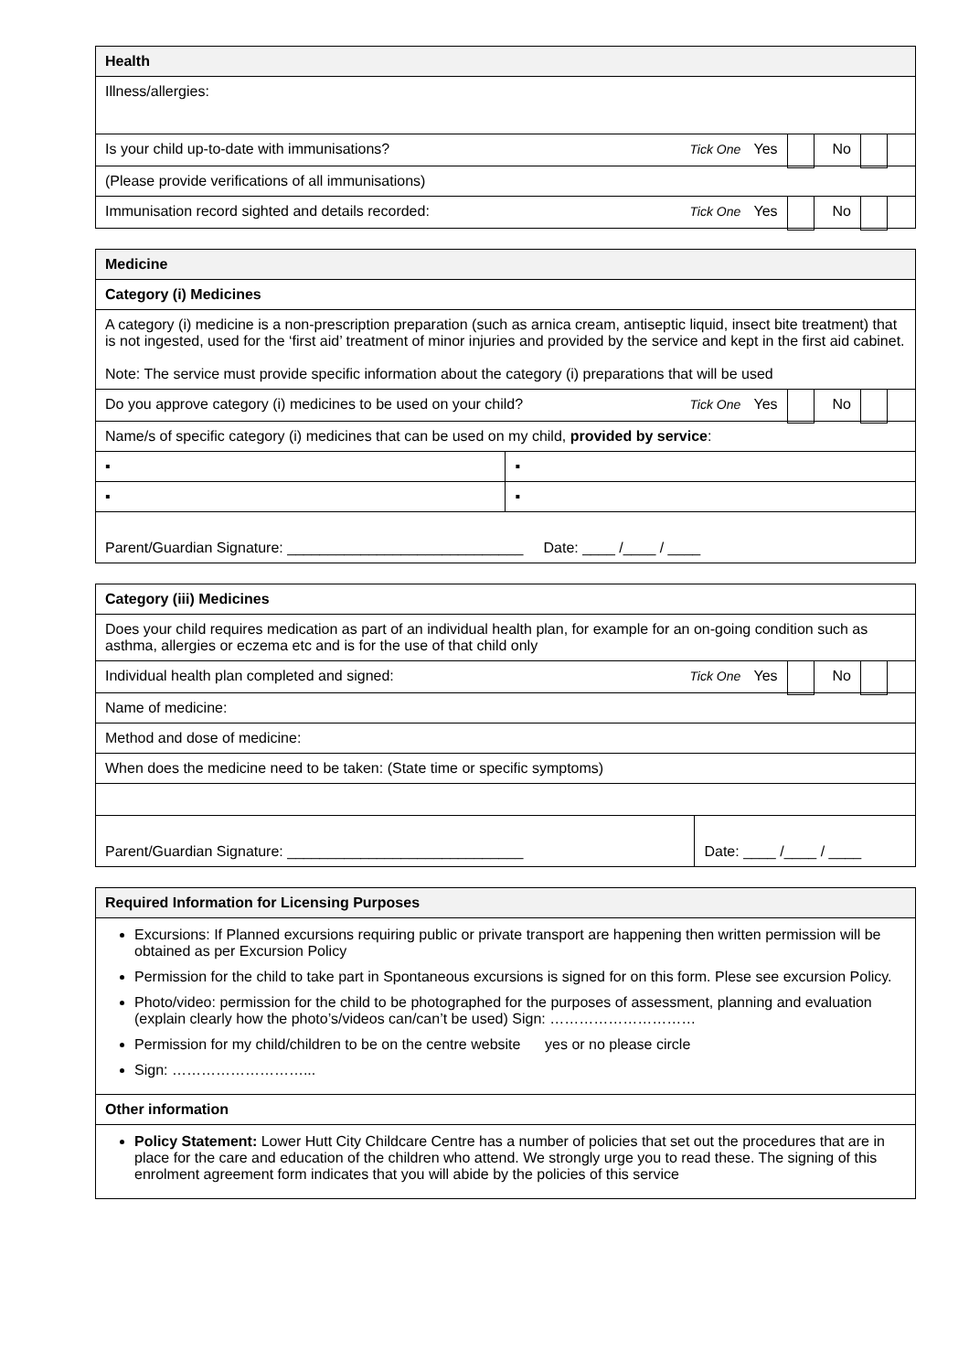| Health |
| --- |
| Illness/allergies: |
| Is your child up-to-date with immunisations? Tick One Yes No |
| (Please provide verifications of all immunisations) |
| Immunisation record sighted and details recorded: Tick One Yes No |
| Medicine | |
| --- | --- |
| Category (i) Medicines | |
| A category (i) medicine is a non-prescription preparation (such as arnica cream, antiseptic liquid, insect bite treatment) that is not ingested, used for the ‘first aid’ treatment of minor injuries and provided by the service and kept in the first aid cabinet. Note: The service must provide specific information about the category (i) preparations that will be used | |
| Do you approve category (i) medicines to be used on your child? Tick One Yes No | |
| Name/s of specific category (i) medicines that can be used on my child, provided by service : | |
| ▪ | ▪ |
| ▪ | ▪ |
| Parent/Guardian Signature: _____________________________ Date: ____ /____ / ____ | |
| Category (iii) Medicines | |
| --- | --- |
| Does your child requires medication as part of an individual health plan, for example for an on-going condition such as asthma, allergies or eczema etc and is for the use of that child only | |
| Individual health plan completed and signed: Tick One Yes No | |
| Name of medicine: | |
| Method and dose of medicine: | |
| When does the medicine need to be taken: (State time or specific symptoms) | |
| Parent/Guardian Signature: _____________________________ | Date: ____ /____ / ____ |
| Required Information for Licensing Purposes |
| --- |
| Excursions: If Planned excursions requiring public or private transport are happening then written permission will be obtained as per Excursion Policy Permission for the child to take part in Spontaneous excursions is signed for on this form. Plese see excursion Policy. Photo/video: permission for the child to be photographed for the purposes of assessment, planning and evaluation (explain clearly how the photo’s/videos can/can’t be used) Sign: ………………………… Permission for my child/children to be on the centre website yes or no please circle Sign: ………………………... |
| Other information |
| Policy Statement: Lower Hutt City Childcare Centre has a number of policies that set out the procedures that are in place for the care and education of the children who attend. We strongly urge you to read these. The signing of this enrolment agreement form indicates that you will abide by the policies of this service |